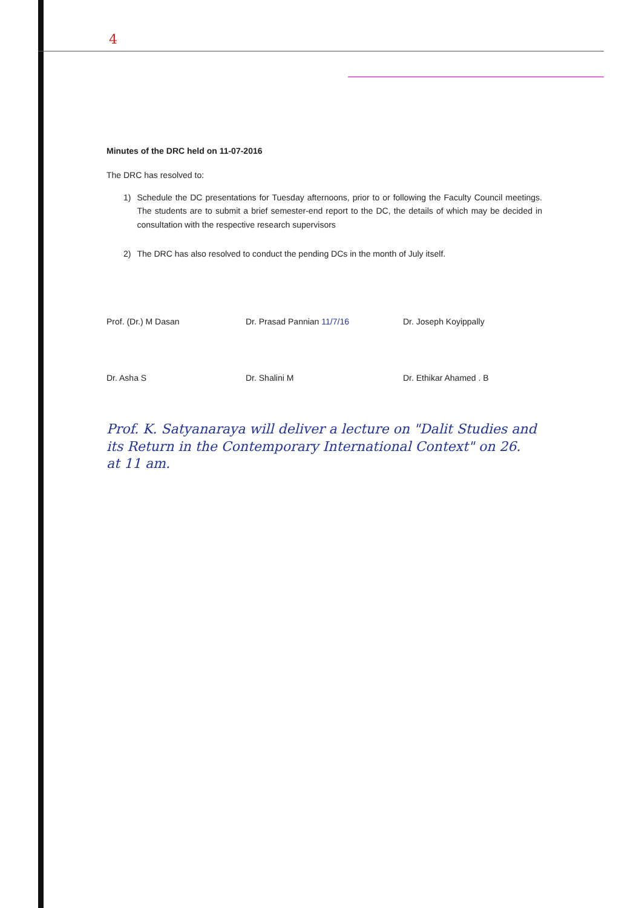4
Minutes of the DRC held on 11-07-2016
The DRC has resolved to:
1) Schedule the DC presentations for Tuesday afternoons, prior to or following the Faculty Council meetings. The students are to submit a brief semester-end report to the DC, the details of which may be decided in consultation with the respective research supervisors
2) The DRC has also resolved to conduct the pending DCs in the month of July itself.
Prof. (Dr.) M Dasan
Dr. Prasad Pannian 11/7/16
Dr. Joseph Koyippally
Dr. Asha S
Dr. Shalini M
Dr. Ethikar Ahamed . B
Prof. K. Satyanaraya will deliver a lecture on "Dalit Studies and its Return in the Contemporary International Context" on 26.
at 11 am.